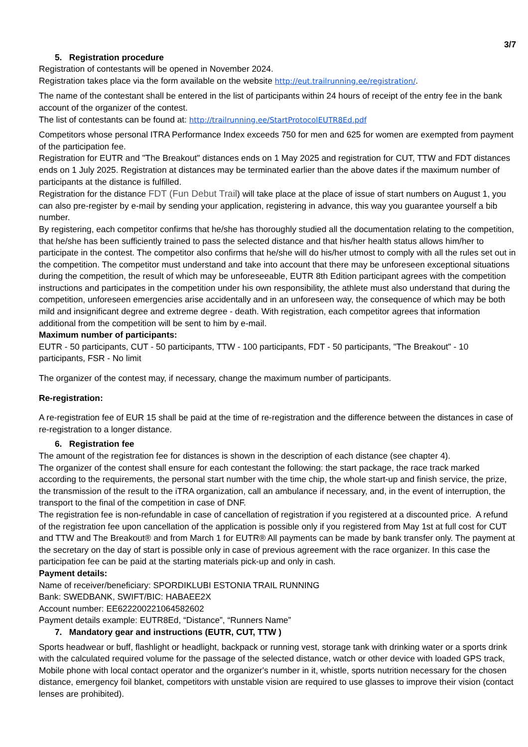3/7
5. Registration procedure
Registration of contestants will be opened in November 2024.
Registration takes place via the form available on the website http://eut.trailrunning.ee/registration/.
The name of the contestant shall be entered in the list of participants within 24 hours of receipt of the entry fee in the bank account of the organizer of the contest.
The list of contestants can be found at: http://trailrunning.ee/StartProtocolEUTR8Ed.pdf
Competitors whose personal ITRA Performance Index exceeds 750 for men and 625 for women are exempted from payment of the participation fee.
Registration for EUTR and "The Breakout" distances ends on 1 May 2025 and registration for CUT, TTW and FDT distances ends on 1 July 2025. Registration at distances may be terminated earlier than the above dates if the maximum number of participants at the distance is fulfilled.
Registration for the distance FDT (Fun Debut Trail) will take place at the place of issue of start numbers on August 1, you can also pre-register by e-mail by sending your application, registering in advance, this way you guarantee yourself a bib number.
By registering, each competitor confirms that he/she has thoroughly studied all the documentation relating to the competition, that he/she has been sufficiently trained to pass the selected distance and that his/her health status allows him/her to participate in the contest. The competitor also confirms that he/she will do his/her utmost to comply with all the rules set out in the competition. The competitor must understand and take into account that there may be unforeseen exceptional situations during the competition, the result of which may be unforeseeable, EUTR 8th Edition participant agrees with the competition instructions and participates in the competition under his own responsibility, the athlete must also understand that during the competition, unforeseen emergencies arise accidentally and in an unforeseen way, the consequence of which may be both mild and insignificant degree and extreme degree - death. With registration, each competitor agrees that information additional from the competition will be sent to him by e-mail.
Maximum number of participants:
EUTR - 50 participants, CUT - 50 participants, TTW - 100 participants, FDT - 50 participants, "The Breakout" - 10 participants, FSR - No limit
The organizer of the contest may, if necessary, change the maximum number of participants.
Re-registration:
A re-registration fee of EUR 15 shall be paid at the time of re-registration and the difference between the distances in case of re-registration to a longer distance.
6. Registration fee
The amount of the registration fee for distances is shown in the description of each distance (see chapter 4).
The organizer of the contest shall ensure for each contestant the following: the start package, the race track marked according to the requirements, the personal start number with the time chip, the whole start-up and finish service, the prize, the transmission of the result to the iTRA organization, call an ambulance if necessary, and, in the event of interruption, the transport to the final of the competition in case of DNF.
The registration fee is non-refundable in case of cancellation of registration if you registered at a discounted price. A refund of the registration fee upon cancellation of the application is possible only if you registered from May 1st at full cost for CUT and TTW and The Breakout® and from March 1 for EUTR® All payments can be made by bank transfer only. The payment at the secretary on the day of start is possible only in case of previous agreement with the race organizer. In this case the participation fee can be paid at the starting materials pick-up and only in cash.
Payment details:
Name of receiver/beneficiary: SPORDIKLUBI ESTONIA TRAIL RUNNING
Bank: SWEDBANK, SWIFT/BIC: HABAEE2X
Account number: EE622200221064582602
Payment details example: EUTR8Ed, “Distance”, “Runners Name”
7. Mandatory gear and instructions (EUTR, CUT, TTW )
Sports headwear or buff, flashlight or headlight, backpack or running vest, storage tank with drinking water or a sports drink with the calculated required volume for the passage of the selected distance, watch or other device with loaded GPS track, Mobile phone with local contact operator and the organizer's number in it, whistle, sports nutrition necessary for the chosen distance, emergency foil blanket, competitors with unstable vision are required to use glasses to improve their vision (contact lenses are prohibited).